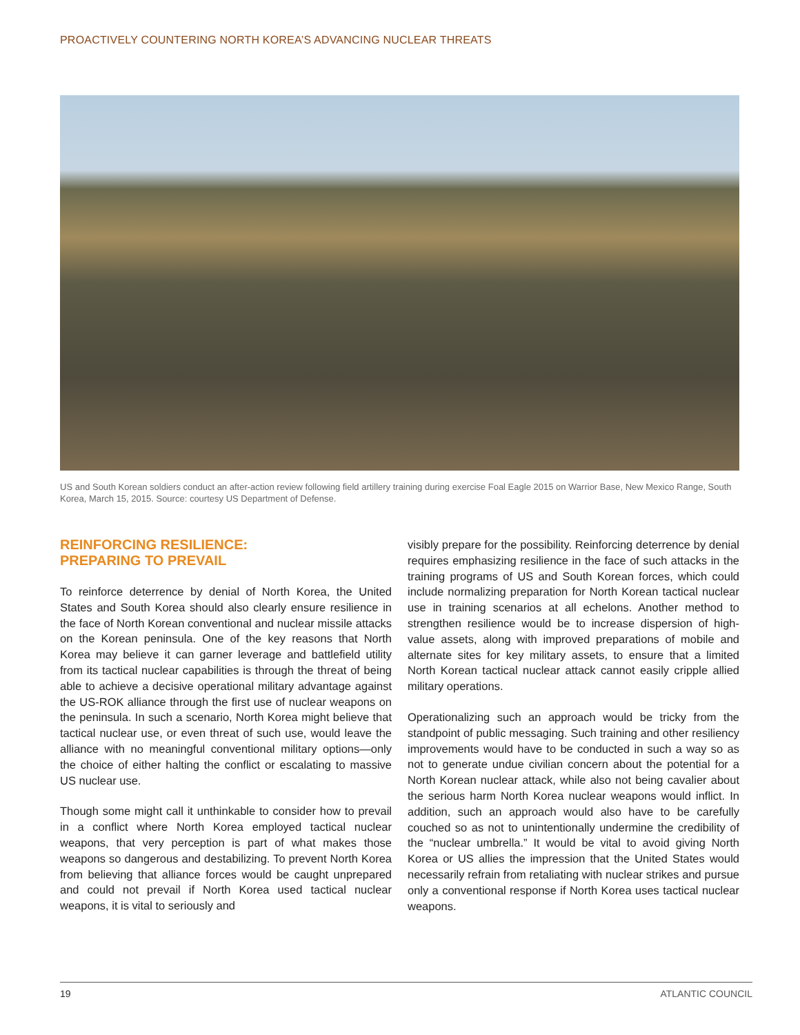PROACTIVELY COUNTERING NORTH KOREA’S ADVANCING NUCLEAR THREATS
US and South Korean soldiers conduct an after-action review following field artillery training during exercise Foal Eagle 2015 on Warrior Base, New Mexico Range, South Korea, March 15, 2015. Source: courtesy US Department of Defense.
REINFORCING RESILIENCE:
PREPARING TO PREVAIL
To reinforce deterrence by denial of North Korea, the United States and South Korea should also clearly ensure resilience in the face of North Korean conventional and nuclear missile attacks on the Korean peninsula. One of the key reasons that North Korea may believe it can garner leverage and battlefield utility from its tactical nuclear capabilities is through the threat of being able to achieve a decisive operational military advantage against the US-ROK alliance through the first use of nuclear weapons on the peninsula. In such a scenario, North Korea might believe that tactical nuclear use, or even threat of such use, would leave the alliance with no meaningful conventional military options—only the choice of either halting the conflict or escalating to massive US nuclear use.
Though some might call it unthinkable to consider how to prevail in a conflict where North Korea employed tactical nuclear weapons, that very perception is part of what makes those weapons so dangerous and destabilizing. To prevent North Korea from believing that alliance forces would be caught unprepared and could not prevail if North Korea used tactical nuclear weapons, it is vital to seriously and
visibly prepare for the possibility. Reinforcing deterrence by denial requires emphasizing resilience in the face of such attacks in the training programs of US and South Korean forces, which could include normalizing preparation for North Korean tactical nuclear use in training scenarios at all echelons. Another method to strengthen resilience would be to increase dispersion of high-value assets, along with improved preparations of mobile and alternate sites for key military assets, to ensure that a limited North Korean tactical nuclear attack cannot easily cripple allied military operations.
Operationalizing such an approach would be tricky from the standpoint of public messaging. Such training and other resiliency improvements would have to be conducted in such a way so as not to generate undue civilian concern about the potential for a North Korean nuclear attack, while also not being cavalier about the serious harm North Korea nuclear weapons would inflict. In addition, such an approach would also have to be carefully couched so as not to unintentionally undermine the credibility of the “nuclear umbrella.” It would be vital to avoid giving North Korea or US allies the impression that the United States would necessarily refrain from retaliating with nuclear strikes and pursue only a conventional response if North Korea uses tactical nuclear weapons.
19 ATLANTIC COUNCIL